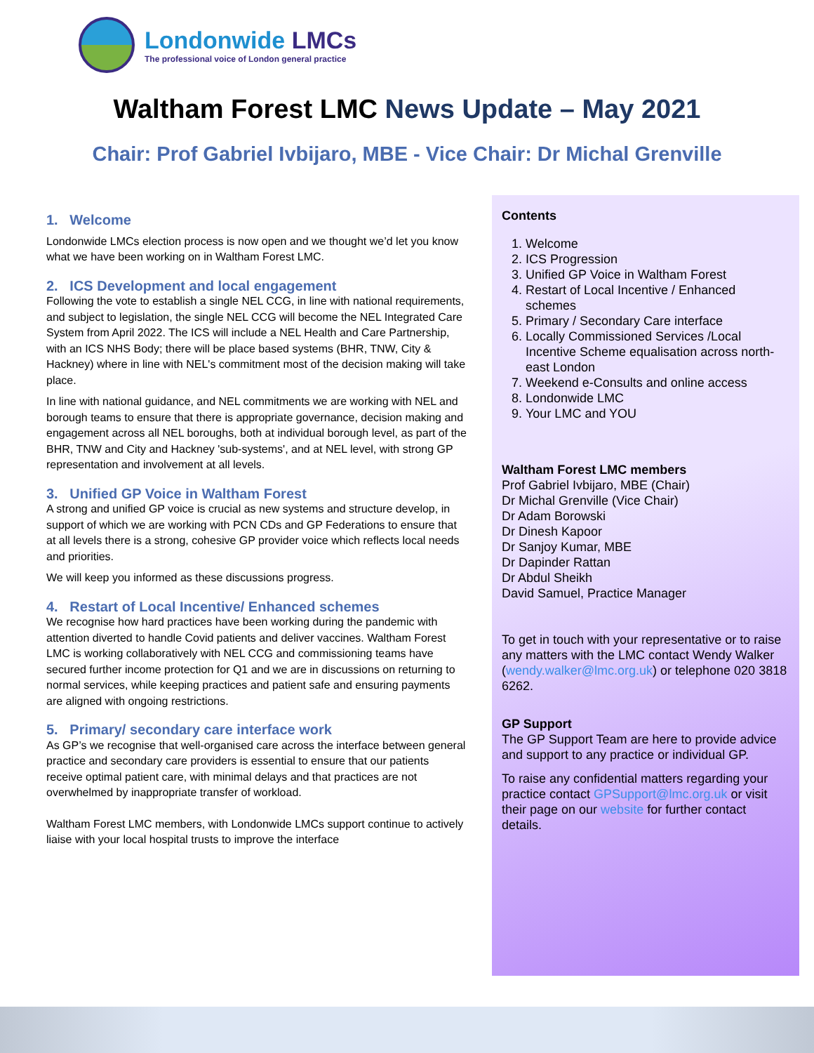Londonwide LMCs
The professional voice of London general practice
Waltham Forest LMC News Update – May 2021
Chair: Prof Gabriel Ivbijaro, MBE - Vice Chair: Dr Michal Grenville
1. Welcome
Londonwide LMCs election process is now open and we thought we’d let you know what we have been working on in Waltham Forest LMC.
2. ICS Development and local engagement
Following the vote to establish a single NEL CCG, in line with national requirements, and subject to legislation, the single NEL CCG will become the NEL Integrated Care System from April 2022. The ICS will include a NEL Health and Care Partnership, with an ICS NHS Body; there will be place based systems (BHR, TNW, City & Hackney) where in line with NEL's commitment most of the decision making will take place.
In line with national guidance, and NEL commitments we are working with NEL and borough teams to ensure that there is appropriate governance, decision making and engagement across all NEL boroughs, both at individual borough level, as part of the BHR, TNW and City and Hackney 'sub-systems', and at NEL level, with strong GP representation and involvement at all levels.
3. Unified GP Voice in Waltham Forest
A strong and unified GP voice is crucial as new systems and structure develop, in support of which we are working with PCN CDs and GP Federations to ensure that at all levels there is a strong, cohesive GP provider voice which reflects local needs and priorities.
We will keep you informed as these discussions progress.
4. Restart of Local Incentive/ Enhanced schemes
We recognise how hard practices have been working during the pandemic with attention diverted to handle Covid patients and deliver vaccines. Waltham Forest LMC is working collaboratively with NEL CCG and commissioning teams have secured further income protection for Q1 and we are in discussions on returning to normal services, while keeping practices and patient safe and ensuring payments are aligned with ongoing restrictions.
5. Primary/ secondary care interface work
As GP’s we recognise that well-organised care across the interface between general practice and secondary care providers is essential to ensure that our patients receive optimal patient care, with minimal delays and that practices are not overwhelmed by inappropriate transfer of workload.
Waltham Forest LMC members, with Londonwide LMCs support continue to actively liaise with your local hospital trusts to improve the interface
Contents
1. Welcome
2. ICS Progression
3. Unified GP Voice in Waltham Forest
4. Restart of Local Incentive / Enhanced schemes
5. Primary / Secondary Care interface
6. Locally Commissioned Services /Local Incentive Scheme equalisation across north-east London
7. Weekend e-Consults and online access
8. Londonwide LMC
9. Your LMC and YOU
Waltham Forest LMC members
Prof Gabriel Ivbijaro, MBE (Chair)
Dr Michal Grenville (Vice Chair)
Dr Adam Borowski
Dr Dinesh Kapoor
Dr Sanjoy Kumar, MBE
Dr Dapinder Rattan
Dr Abdul Sheikh
David Samuel, Practice Manager
To get in touch with your representative or to raise any matters with the LMC contact Wendy Walker (wendy.walker@lmc.org.uk) or telephone 020 3818 6262.
GP Support
The GP Support Team are here to provide advice and support to any practice or individual GP.
To raise any confidential matters regarding your practice contact GPSupport@lmc.org.uk or visit their page on our website for further contact details.